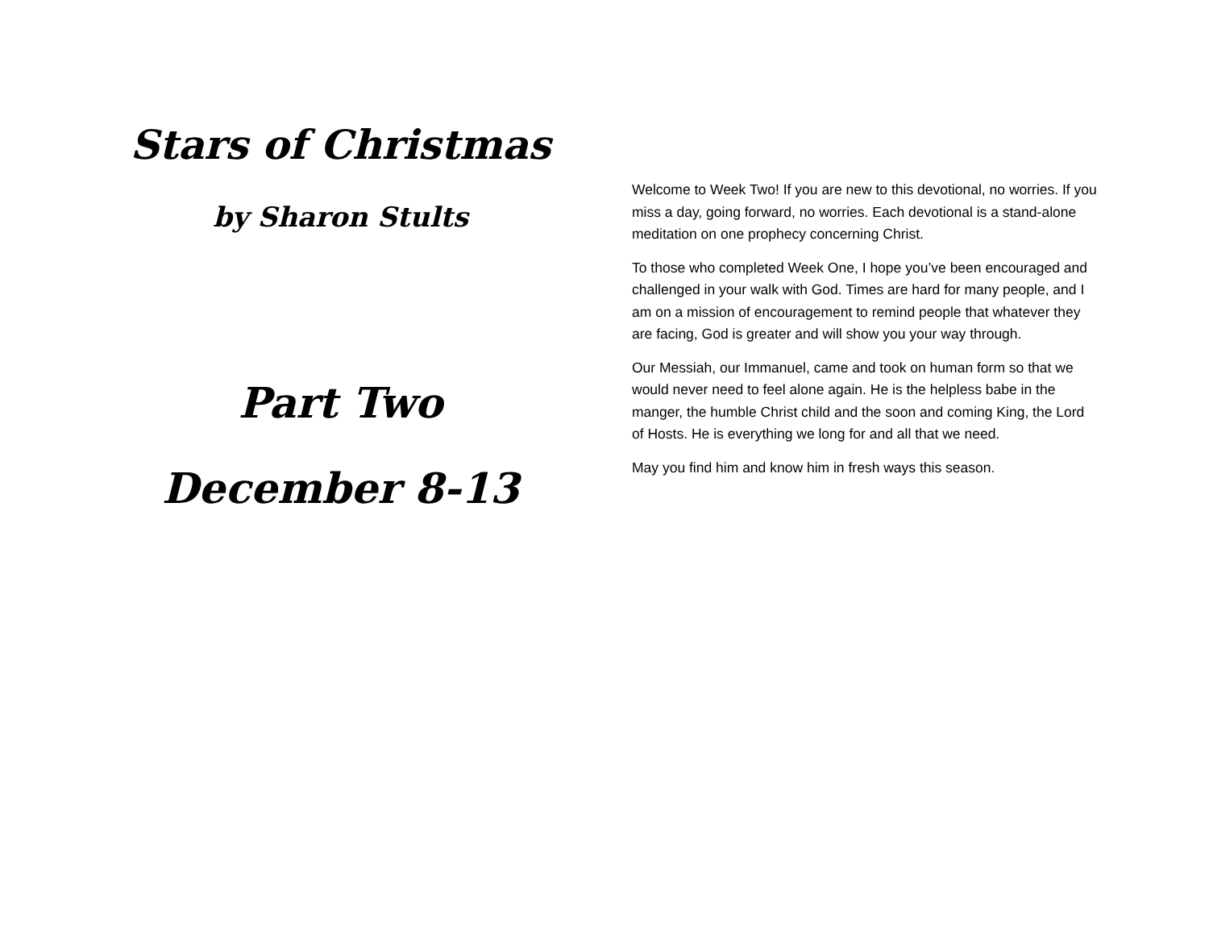Stars of Christmas
by Sharon Stults
Part Two
December 8-13
Welcome to Week Two! If you are new to this devotional, no worries. If you miss a day, going forward, no worries. Each devotional is a stand-alone meditation on one prophecy concerning Christ.
To those who completed Week One, I hope you’ve been encouraged and challenged in your walk with God. Times are hard for many people, and I am on a mission of encouragement to remind people that whatever they are facing, God is greater and will show you your way through.
Our Messiah, our Immanuel, came and took on human form so that we would never need to feel alone again. He is the helpless babe in the manger, the humble Christ child and the soon and coming King, the Lord of Hosts. He is everything we long for and all that we need.
May you find him and know him in fresh ways this season.